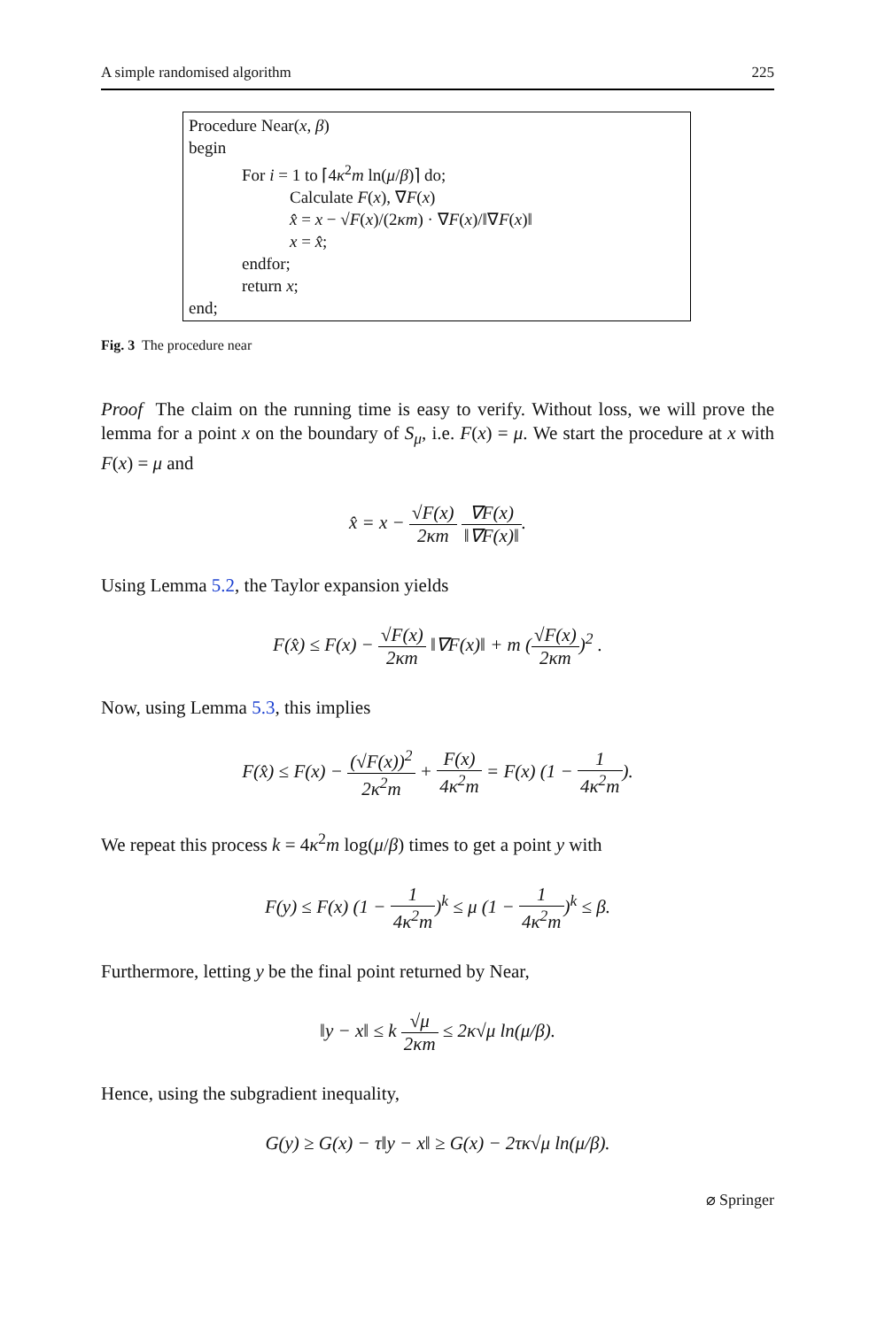A simple randomised algorithm 225
Procedure Near(x, β)
begin
For i = 1 to ⌈4κ<sup>2</sup>m ln(μ/β)⌉ do;
Calculate F(x), ∇F(x)
x̂ = x − √F(x)/(2κm) · ∇F(x)/‖∇F(x)‖
x = x̂;
endfor;
return x;
end;
Fig. 3 The procedure near
Proof The claim on the running time is easy to verify. Without loss, we will prove the lemma for a point x on the boundary of S<sub>μ</sub>, i.e. F(x) = μ. We start the procedure at x with F(x) = μ and
x̂ = x − √F(x) 2κm ∇F(x) ‖∇F(x)‖.
Using Lemma 5.2, the Taylor expansion yields
F(x̂) ≤ F(x) − √F(x) 2κm ‖∇F(x)‖ + m (√F(x) 2κm)<sup>2</sup> .
Now, using Lemma 5.3, this implies
F(x̂) ≤ F(x) − (√F(x))<sup>2</sup> 2κ<sup>2</sup>m + F(x) 4κ<sup>2</sup>m = F(x) (1 − 1 4κ<sup>2</sup>m).
We repeat this process k = 4κ<sup>2</sup>m log(μ/β) times to get a point y with
F(y) ≤ F(x) (1 − 1 4κ<sup>2</sup>m)<sup>k</sup> ≤ μ (1 − 1 4κ<sup>2</sup>m)<sup>k</sup> ≤ β.
Furthermore, letting y be the final point returned by Near,
‖y − x‖ ≤ k √μ 2κm ≤ 2κ√μ ln(μ/β).
Hence, using the subgradient inequality,
G(y) ≥ G(x) − τ‖y − x‖ ≥ G(x) − 2τκ√μ ln(μ/β).
⌀ Springer